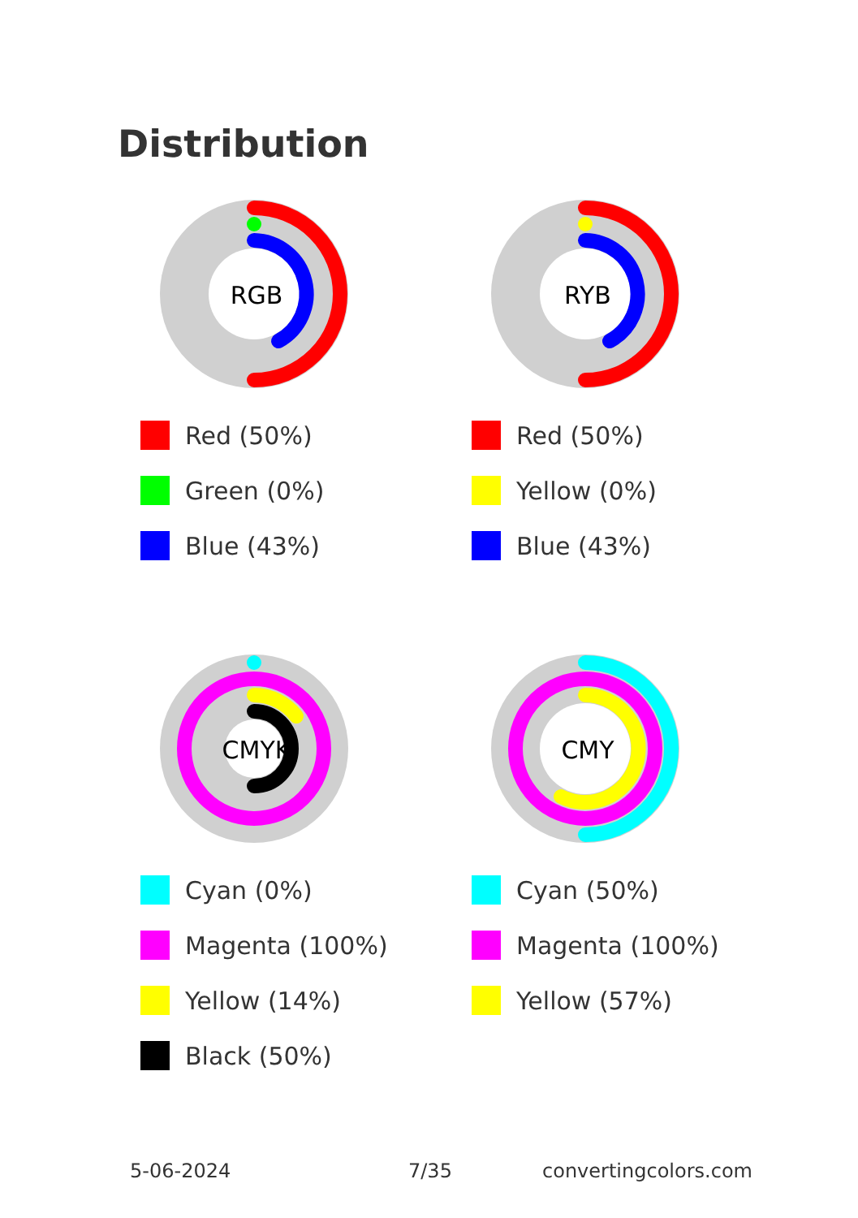Distribution
RGB
Red (50%)
Green (0%)
Blue (43%)
RYB
Red (50%)
Yellow (0%)
Blue (43%)
CMYK
Cyan (0%)
Magenta (100%)
Yellow (14%)
Black (50%)
CMY
Cyan (50%)
Magenta (100%)
Yellow (57%)
5-06-2024 7/35 convertingcolors.com